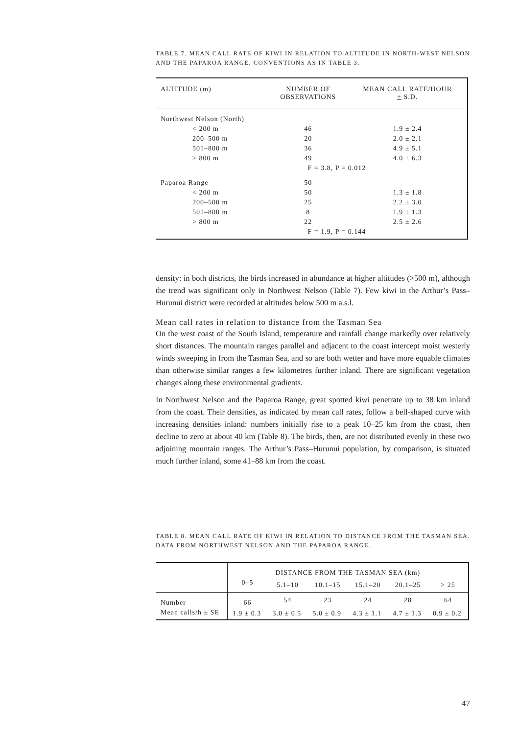TABLE 7. MEAN CALL RATE OF KIWI IN RELATION TO ALTITUDE IN NORTH-WEST NELSON AND THE PAPAROA RANGE. CONVENTIONS AS IN TABLE 3.
| ALTITUDE (m) | NUMBER OF OBSERVATIONS | MEAN CALL RATE/HOUR + S.D. |
| --- | --- | --- |
| Northwest Nelson (North) | | |
| < 200 m | 46 | 1.9 ± 2.4 |
| 200–500 m | 20 | 2.0 ± 2.1 |
| 501–800 m | 36 | 4.9 ± 5.1 |
| > 800 m | 49 | 4.0 ± 6.3 |
| | F = 3.8, P = 0.012 | |
| Paparoa Range | 50 | |
| < 200 m | 50 | 1.3 ± 1.8 |
| 200–500 m | 25 | 2.2 ± 3.0 |
| 501–800 m | 8 | 1.9 ± 1.3 |
| > 800 m | 22 | 2.5 ± 2.6 |
| | F = 1.9, P = 0.144 | |
density: in both districts, the birds increased in abundance at higher altitudes (>500 m), although the trend was significant only in Northwest Nelson (Table 7). Few kiwi in the Arthur’s Pass–Hurunui district were recorded at altitudes below 500 m a.s.l.
Mean call rates in relation to distance from the Tasman Sea
On the west coast of the South Island, temperature and rainfall change markedly over relatively short distances. The mountain ranges parallel and adjacent to the coast intercept moist westerly winds sweeping in from the Tasman Sea, and so are both wetter and have more equable climates than otherwise similar ranges a few kilometres further inland. There are significant vegetation changes along these environmental gradients.
In Northwest Nelson and the Paparoa Range, great spotted kiwi penetrate up to 38 km inland from the coast. Their densities, as indicated by mean call rates, follow a bell-shaped curve with increasing densities inland: numbers initially rise to a peak 10–25 km from the coast, then decline to zero at about 40 km (Table 8). The birds, then, are not distributed evenly in these two adjoining mountain ranges. The Arthur’s Pass–Hurunui population, by comparison, is situated much further inland, some 41–88 km from the coast.
TABLE 8. MEAN CALL RATE OF KIWI IN RELATION TO DISTANCE FROM THE TASMAN SEA. DATA FROM NORTHWEST NELSON AND THE PAPAROA RANGE.
| | DISTANCE FROM THE TASMAN SEA (km) | | | | | |
| --- | --- | --- | --- | --- | --- | --- |
| | 0–5 | 5.1–10 | 10.1–15 | 15.1–20 | 20.1–25 | > 25 |
| Number | 66 | 54 | 23 | 24 | 28 | 64 |
| Mean calls/h ± SE | 1.9 ± 0.3 | 3.0 ± 0.5 | 5.0 ± 0.9 | 4.3 ± 1.1 | 4.7 ± 1.3 | 0.9 ± 0.2 |
47